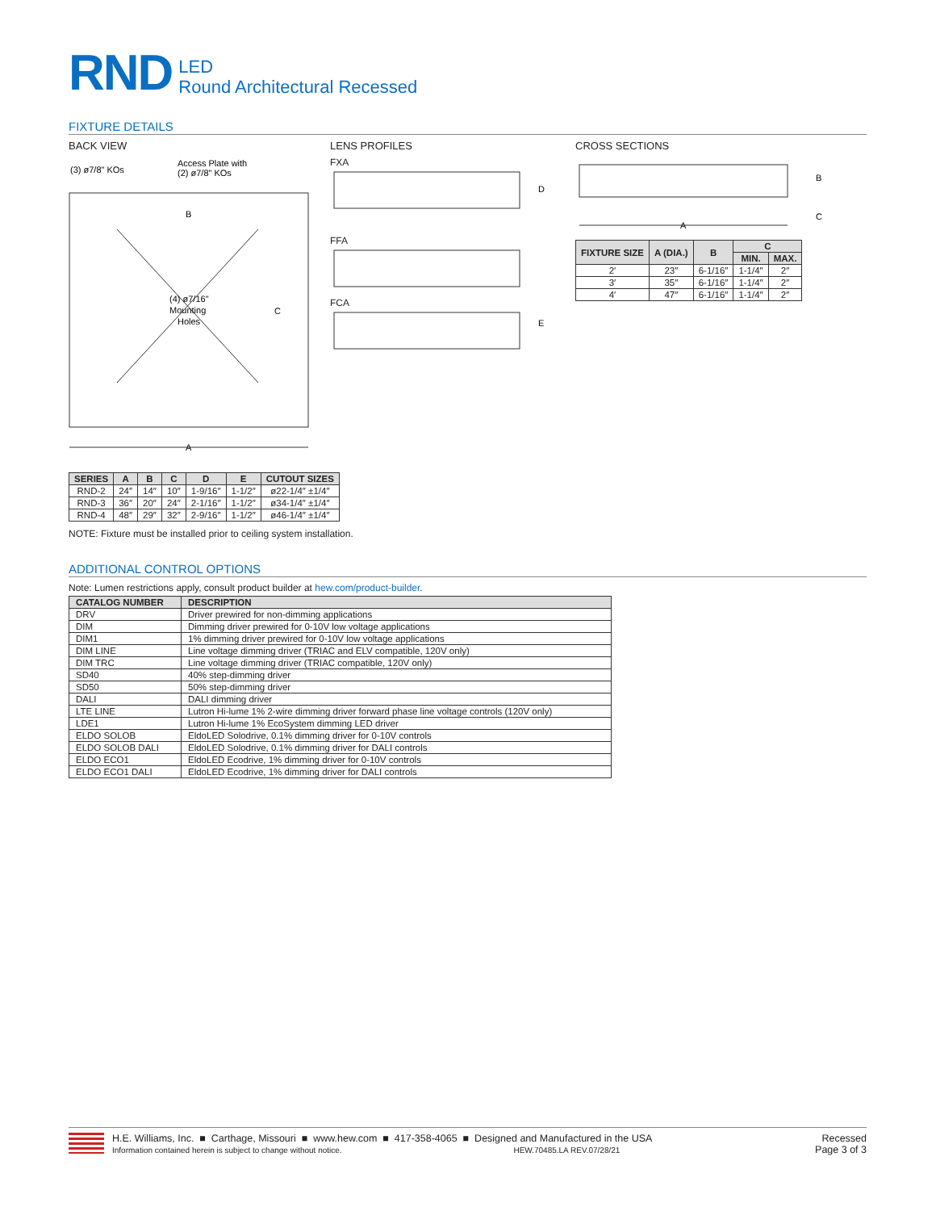RND
LED
Round Architectural Recessed
FIXTURE DETAILS
BACK VIEW
(3) ø7/8" KOs
Access Plate with
(2) ø7/8" KOs
(4) ø7/16"
Mounting
Holes
B
C
A
LENS PROFILES
FXA
D
FFA
FCA
E
CROSS SECTIONS
B
C
A
| FIXTURE SIZE | A (DIA.) | B | C | |
| --- | --- | --- | --- | --- |
| | | | MIN. | MAX. |
| 2′ | 23″ | 6-1/16″ | 1-1/4″ | 2″ |
| 3′ | 35″ | 6-1/16″ | 1-1/4″ | 2″ |
| 4′ | 47″ | 6-1/16″ | 1-1/4″ | 2″ |
| SERIES | A | B | C | D | E | CUTOUT SIZES |
| --- | --- | --- | --- | --- | --- | --- |
| RND-2 | 24″ | 14″ | 10″ | 1-9/16″ | 1-1/2″ | ø22-1/4″ ±1/4″ |
| RND-3 | 36″ | 20″ | 24″ | 2-1/16″ | 1-1/2″ | ø34-1/4″ ±1/4″ |
| RND-4 | 48″ | 29″ | 32″ | 2-9/16″ | 1-1/2″ | ø46-1/4″ ±1/4″ |
NOTE: Fixture must be installed prior to ceiling system installation.
ADDITIONAL CONTROL OPTIONS
Note: Lumen restrictions apply, consult product builder at hew.com/product-builder.
| CATALOG NUMBER | DESCRIPTION |
| --- | --- |
| DRV | Driver prewired for non-dimming applications |
| DIM | Dimming driver prewired for 0-10V low voltage applications |
| DIM1 | 1% dimming driver prewired for 0-10V low voltage applications |
| DIM LINE | Line voltage dimming driver (TRIAC and ELV compatible, 120V only) |
| DIM TRC | Line voltage dimming driver (TRIAC compatible, 120V only) |
| SD40 | 40% step-dimming driver |
| SD50 | 50% step-dimming driver |
| DALI | DALI dimming driver |
| LTE LINE | Lutron Hi-lume 1% 2-wire dimming driver forward phase line voltage controls (120V only) |
| LDE1 | Lutron Hi-lume 1% EcoSystem dimming LED driver |
| ELDO SOLOB | EldoLED Solodrive, 0.1% dimming driver for 0-10V controls |
| ELDO SOLOB DALI | EldoLED Solodrive, 0.1% dimming driver for DALI controls |
| ELDO ECO1 | EldoLED Ecodrive, 1% dimming driver for 0-10V controls |
| ELDO ECO1 DALI | EldoLED Ecodrive, 1% dimming driver for DALI controls |
H.E. Williams, Inc. ■ Carthage, Missouri ■ www.hew.com ■ 417-358-4065 ■ Designed and Manufactured in the USA
Information contained herein is subject to change without notice. HEW.70485.LA REV.07/28/21
Recessed
Page 3 of 3